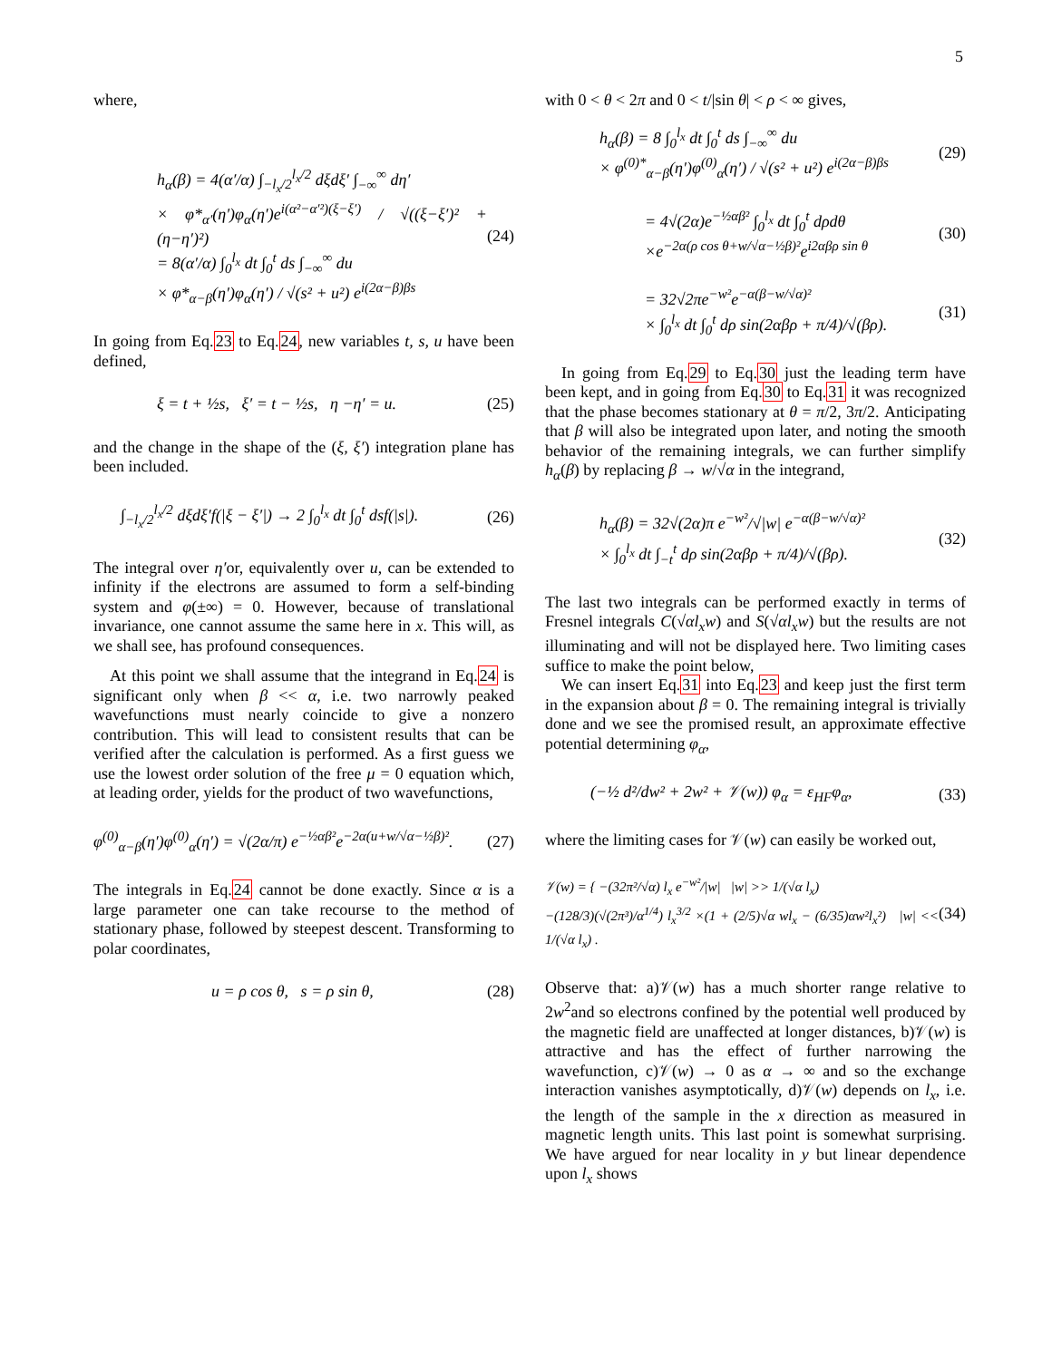5
where,
h<sub>α</sub>(β) = 4(α′/α) ∫<sub>−l<sub>x</sub>/2</sub><sup>l<sub>x</sub>/2</sup> dξdξ′ ∫<sub>−∞</sub><sup>∞</sup> dη′
× φ*<sub>α′</sub>(η′)φ<sub>α</sub>(η′)e<sup>i(α²−α′²)(ξ−ξ′)</sup> / √((ξ−ξ′)² + (η−η′)²)
= 8(α′/α) ∫<sub>0</sub><sup>l<sub>x</sub></sup> dt ∫<sub>0</sub><sup>t</sup> ds ∫<sub>−∞</sub><sup>∞</sup> du
× φ*<sub>α−β</sub>(η′)φ<sub>α</sub>(η′) / √(s² + u²) e<sup>i(2α−β)βs</sup>
(24)
In going from Eq.23 to Eq.24, new variables t, s, u have been defined,
ξ = t + ½s, ξ′ = t − ½s, η −η′ = u.
(25)
and the change in the shape of the (ξ, ξ′) integration plane has been included.
∫<sub>−l<sub>x</sub>/2</sub><sup>l<sub>x</sub>/2</sup> dξdξ′f(|ξ − ξ′|) → 2 ∫<sub>0</sub><sup>l<sub>x</sub></sup> dt ∫<sub>0</sub><sup>t</sup> dsf(|s|).
(26)
The integral over η′or, equivalently over u, can be extended to infinity if the electrons are assumed to form a self-binding system and φ(±∞) = 0. However, because of translational invariance, one cannot assume the same here in x. This will, as we shall see, has profound consequences.
At this point we shall assume that the integrand in Eq.24 is significant only when β << α, i.e. two narrowly peaked wavefunctions must nearly coincide to give a nonzero contribution. This will lead to consistent results that can be verified after the calculation is performed. As a first guess we use the lowest order solution of the free μ = 0 equation which, at leading order, yields for the product of two wavefunctions,
φ<sup>(0)</sup><sub>α−β</sub>(η′)φ<sup>(0)</sup><sub>α</sub>(η′) = √(2α/π) e<sup>−½αβ²</sup>e<sup>−2α(u+w/√α−½β)²</sup>.
(27)
The integrals in Eq.24 cannot be done exactly. Since α is a large parameter one can take recourse to the method of stationary phase, followed by steepest descent. Transforming to polar coordinates,
u = ρ cos θ, s = ρ sin θ, (28)
with 0 < θ < 2π and 0 < t/|sin θ| < ρ < ∞ gives,
h<sub>α</sub>(β) = 8 ∫<sub>0</sub><sup>l<sub>x</sub></sup> dt ∫<sub>0</sub><sup>t</sup> ds ∫<sub>−∞</sub><sup>∞</sup> du
× φ<sup>(0)*</sup><sub>α−β</sub>(η′)φ<sup>(0)</sup><sub>α</sub>(η′) / √(s² + u²) e<sup>i(2α−β)βs</sup>
(29)
= 4√(2α)e<sup>−½αβ²</sup> ∫<sub>0</sub><sup>l<sub>x</sub></sup> dt ∫<sub>0</sub><sup>t</sup> dρdθ
×e<sup>−2α(ρ cos θ+w/√α−½β)²</sup>e<sup>i2αβρ sin θ</sup>
(30)
= 32√2πe<sup>−w²</sup>e<sup>−α(β−w/√α)²</sup>
× ∫<sub>0</sub><sup>l<sub>x</sub></sup> dt ∫<sub>0</sub><sup>t</sup> dρ sin(2αβρ + π/4)/√(βρ).
(31)
In going from Eq.29 to Eq.30 just the leading term have been kept, and in going from Eq.30 to Eq.31 it was recognized that the phase becomes stationary at θ = π/2, 3π/2. Anticipating that β will also be integrated upon later, and noting the smooth behavior of the remaining integrals, we can further simplify h<sub>α</sub>(β) by replacing β → w/√α in the integrand,
h<sub>α</sub>(β) = 32√(2α)π e<sup>−w²</sup>/√|w| e<sup>−α(β−w/√α)²</sup>
× ∫<sub>0</sub><sup>l<sub>x</sub></sup> dt ∫<sub>−t</sub><sup>t</sup> dρ sin(2αβρ + π/4)/√(βρ).
(32)
The last two integrals can be performed exactly in terms of Fresnel integrals C(√αl<sub>x</sub>w) and S(√αl<sub>x</sub>w) but the results are not illuminating and will not be displayed here. Two limiting cases suffice to make the point below,
We can insert Eq.31 into Eq.23 and keep just the first term in the expansion about β = 0. The remaining integral is trivially done and we see the promised result, an approximate effective potential determining φ<sub>α</sub>,
(−½ d²/dw² + 2w² + 𝒱(w)) φ<sub>α</sub> = ε<sub>HF</sub>φ<sub>α</sub>,
(33)
where the limiting cases for 𝒱(w) can easily be worked out,
𝒱(w) = { −(32π²/√α) l<sub>x</sub> e<sup>−w²</sup>/|w| |w| >> 1/(√α l<sub>x</sub>)
−(128/3)(√(2π³)/α<sup>1/4</sup>) l<sub>x</sub><sup>3/2</sup> ×(1 + (2/5)√α wl<sub>x</sub> − (6/35)αw²l<sub>x</sub>²) |w| << 1/(√α l<sub>x</sub>) .
(34)
Observe that: a)𝒱(w) has a much shorter range relative to 2w<sup>2</sup>and so electrons confined by the potential well produced by the magnetic field are unaffected at longer distances, b)𝒱(w) is attractive and has the effect of further narrowing the wavefunction, c)𝒱(w) → 0 as α → ∞ and so the exchange interaction vanishes asymptotically, d)𝒱(w) depends on l<sub>x</sub>, i.e. the length of the sample in the x direction as measured in magnetic length units. This last point is somewhat surprising. We have argued for near locality in y but linear dependence upon l<sub>x</sub> shows